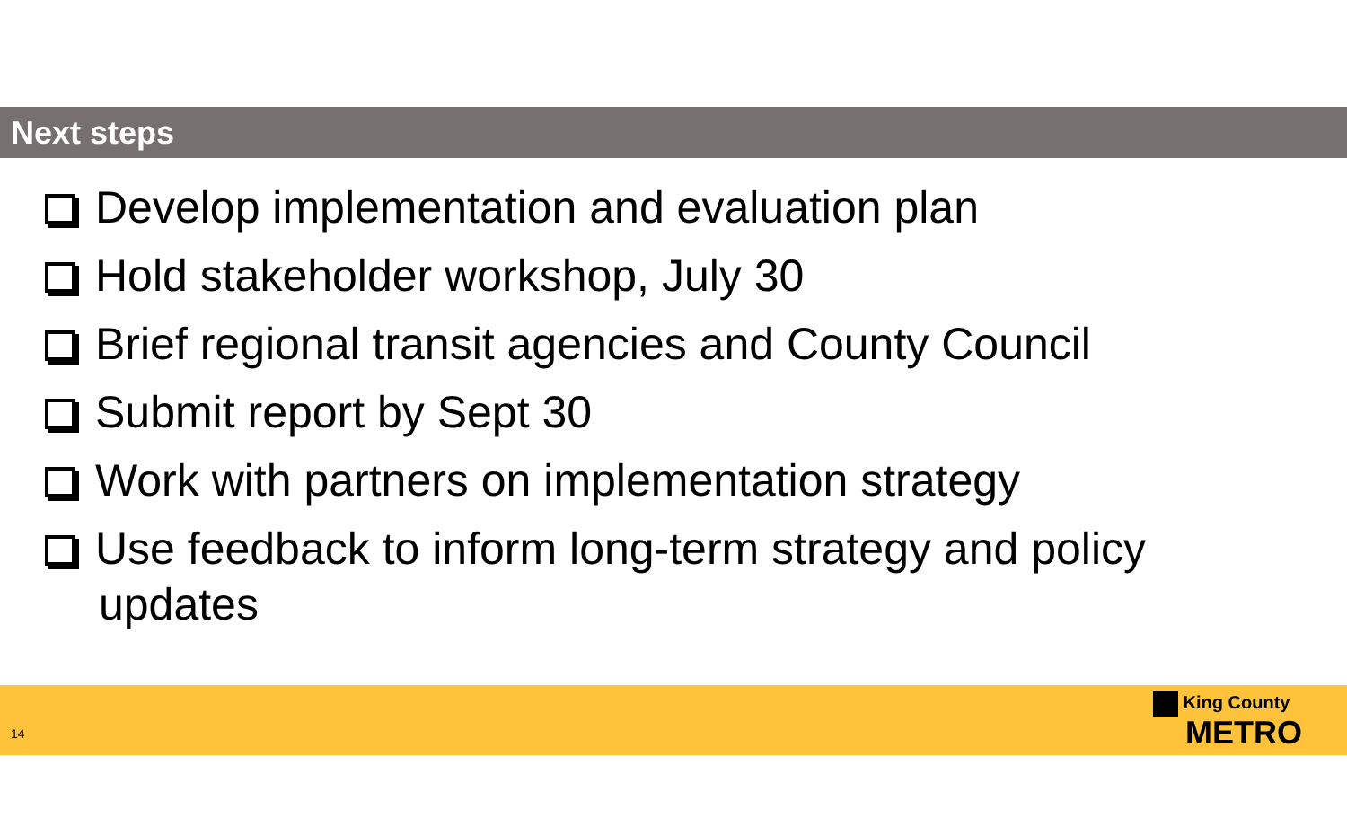Next steps
Develop implementation and evaluation plan
Hold stakeholder workshop, July 30
Brief regional transit agencies and County Council
Submit report by Sept 30
Work with partners on implementation strategy
Use feedback to inform long-term strategy and policy updates
14
King County
METRO